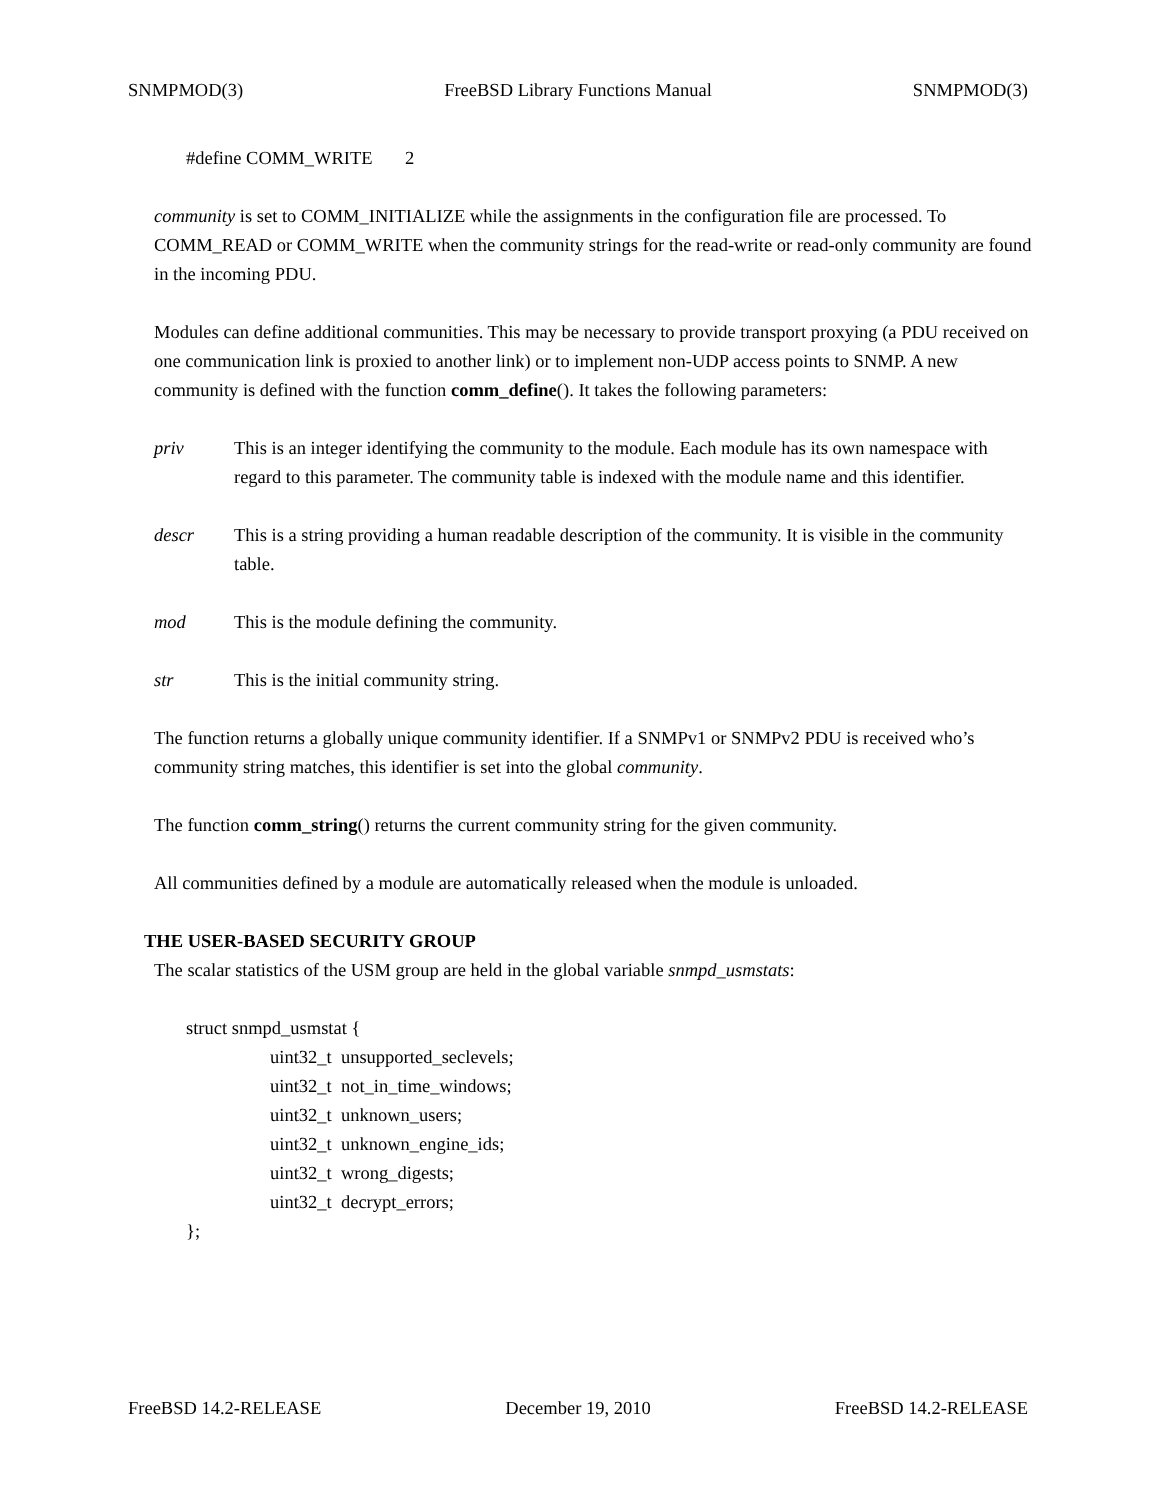SNMPMOD(3) FreeBSD Library Functions Manual SNMPMOD(3)
#define COMM_WRITE 2
community is set to COMM_INITIALIZE while the assignments in the configuration file are processed. To COMM_READ or COMM_WRITE when the community strings for the read-write or read-only community are found in the incoming PDU.
Modules can define additional communities. This may be necessary to provide transport proxying (a PDU received on one communication link is proxied to another link) or to implement non-UDP access points to SNMP. A new community is defined with the function comm_define(). It takes the following parameters:
priv This is an integer identifying the community to the module. Each module has its own namespace with regard to this parameter. The community table is indexed with the module name and this identifier.
descr This is a string providing a human readable description of the community. It is visible in the community table.
mod This is the module defining the community.
str This is the initial community string.
The function returns a globally unique community identifier. If a SNMPv1 or SNMPv2 PDU is received who’s community string matches, this identifier is set into the global community.
The function comm_string() returns the current community string for the given community.
All communities defined by a module are automatically released when the module is unloaded.
THE USER-BASED SECURITY GROUP
The scalar statistics of the USM group are held in the global variable snmpd_usmstats:
struct snmpd_usmstat {
uint32_t unsupported_seclevels;
uint32_t not_in_time_windows;
uint32_t unknown_users;
uint32_t unknown_engine_ids;
uint32_t wrong_digests;
uint32_t decrypt_errors;
};
FreeBSD 14.2-RELEASE December 19, 2010 FreeBSD 14.2-RELEASE